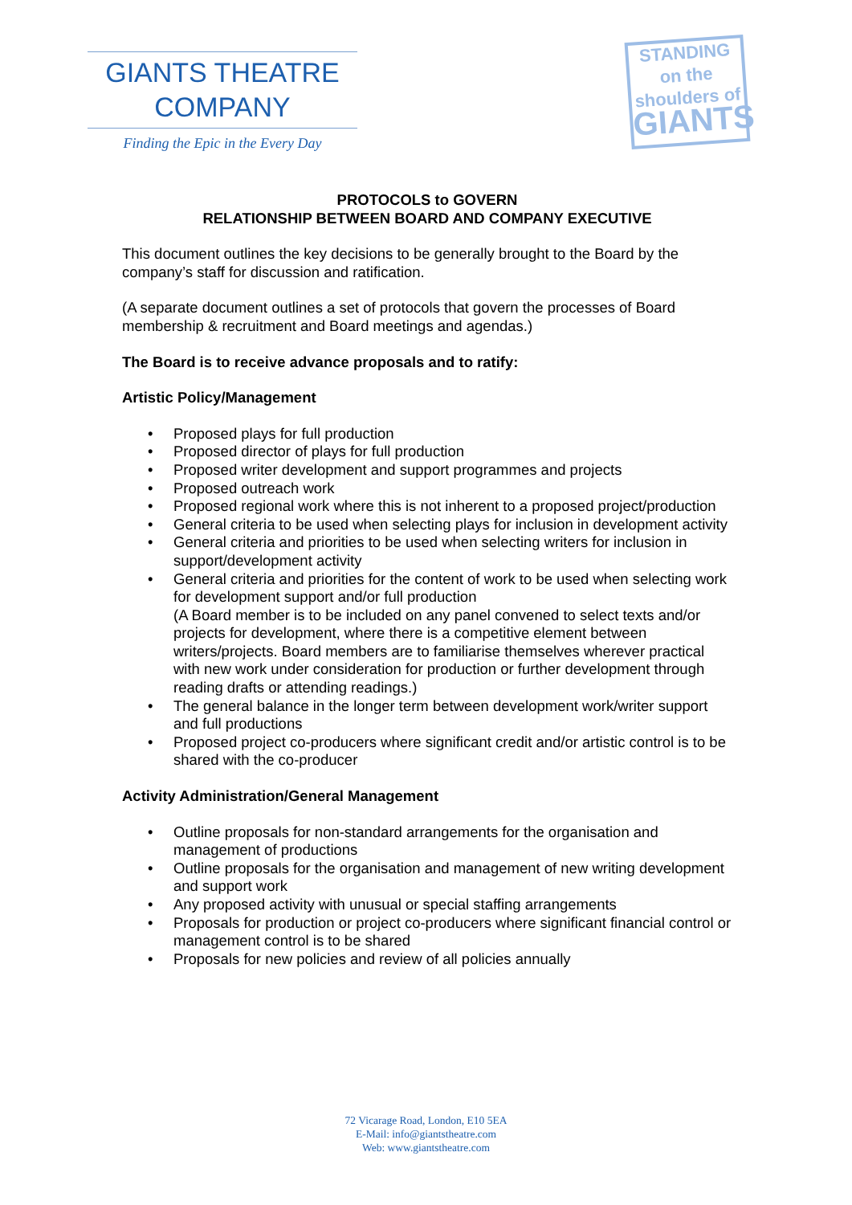GIANTS THEATRE
COMPANY
Finding the Epic in the Every Day
STANDING on the
shoulders of
GIANTS
PROTOCOLS to GOVERN
RELATIONSHIP BETWEEN BOARD AND COMPANY EXECUTIVE
This document outlines the key decisions to be generally brought to the Board by the company’s staff for discussion and ratification.
(A separate document outlines a set of protocols that govern the processes of Board membership & recruitment and Board meetings and agendas.)
The Board is to receive advance proposals and to ratify:
Artistic Policy/Management
• Proposed plays for full production
• Proposed director of plays for full production
• Proposed writer development and support programmes and projects
• Proposed outreach work
• Proposed regional work where this is not inherent to a proposed project/production
• General criteria to be used when selecting plays for inclusion in development activity
• General criteria and priorities to be used when selecting writers for inclusion in support/development activity
• General criteria and priorities for the content of work to be used when selecting work for development support and/or full production
(A Board member is to be included on any panel convened to select texts and/or projects for development, where there is a competitive element between writers/projects. Board members are to familiarise themselves wherever practical with new work under consideration for production or further development through reading drafts or attending readings.)
• The general balance in the longer term between development work/writer support and full productions
• Proposed project co-producers where significant credit and/or artistic control is to be shared with the co-producer
Activity Administration/General Management
• Outline proposals for non-standard arrangements for the organisation and management of productions
• Outline proposals for the organisation and management of new writing development and support work
• Any proposed activity with unusual or special staffing arrangements
• Proposals for production or project co-producers where significant financial control or management control is to be shared
• Proposals for new policies and review of all policies annually
72 Vicarage Road, London, E10 5EA
E-Mail: info@giantstheatre.com
Web: www.giantstheatre.com